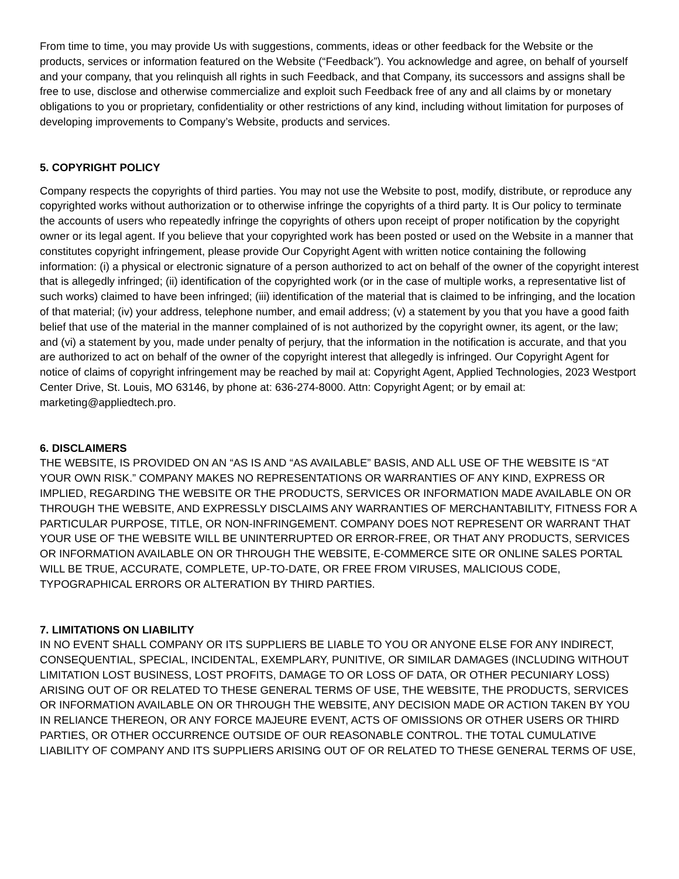From time to time, you may provide Us with suggestions, comments, ideas or other feedback for the Website or the products, services or information featured on the Website (“Feedback”). You acknowledge and agree, on behalf of yourself and your company, that you relinquish all rights in such Feedback, and that Company, its successors and assigns shall be free to use, disclose and otherwise commercialize and exploit such Feedback free of any and all claims by or monetary obligations to you or proprietary, confidentiality or other restrictions of any kind, including without limitation for purposes of developing improvements to Company’s Website, products and services.
5. COPYRIGHT POLICY
Company respects the copyrights of third parties. You may not use the Website to post, modify, distribute, or reproduce any copyrighted works without authorization or to otherwise infringe the copyrights of a third party. It is Our policy to terminate the accounts of users who repeatedly infringe the copyrights of others upon receipt of proper notification by the copyright owner or its legal agent. If you believe that your copyrighted work has been posted or used on the Website in a manner that constitutes copyright infringement, please provide Our Copyright Agent with written notice containing the following information: (i) a physical or electronic signature of a person authorized to act on behalf of the owner of the copyright interest that is allegedly infringed; (ii) identification of the copyrighted work (or in the case of multiple works, a representative list of such works) claimed to have been infringed; (iii) identification of the material that is claimed to be infringing, and the location of that material; (iv) your address, telephone number, and email address; (v) a statement by you that you have a good faith belief that use of the material in the manner complained of is not authorized by the copyright owner, its agent, or the law; and (vi) a statement by you, made under penalty of perjury, that the information in the notification is accurate, and that you are authorized to act on behalf of the owner of the copyright interest that allegedly is infringed. Our Copyright Agent for notice of claims of copyright infringement may be reached by mail at: Copyright Agent, Applied Technologies, 2023 Westport Center Drive, St. Louis, MO 63146, by phone at: 636-274-8000. Attn: Copyright Agent; or by email at: marketing@appliedtech.pro.
6. DISCLAIMERS
THE WEBSITE, IS PROVIDED ON AN “AS IS AND “AS AVAILABLE” BASIS, AND ALL USE OF THE WEBSITE IS “AT YOUR OWN RISK.” COMPANY MAKES NO REPRESENTATIONS OR WARRANTIES OF ANY KIND, EXPRESS OR IMPLIED, REGARDING THE WEBSITE OR THE PRODUCTS, SERVICES OR INFORMATION MADE AVAILABLE ON OR THROUGH THE WEBSITE, AND EXPRESSLY DISCLAIMS ANY WARRANTIES OF MERCHANTABILITY, FITNESS FOR A PARTICULAR PURPOSE, TITLE, OR NON-INFRINGEMENT. COMPANY DOES NOT REPRESENT OR WARRANT THAT YOUR USE OF THE WEBSITE WILL BE UNINTERRUPTED OR ERROR-FREE, OR THAT ANY PRODUCTS, SERVICES OR INFORMATION AVAILABLE ON OR THROUGH THE WEBSITE, E-COMMERCE SITE OR ONLINE SALES PORTAL WILL BE TRUE, ACCURATE, COMPLETE, UP-TO-DATE, OR FREE FROM VIRUSES, MALICIOUS CODE, TYPOGRAPHICAL ERRORS OR ALTERATION BY THIRD PARTIES.
7. LIMITATIONS ON LIABILITY
IN NO EVENT SHALL COMPANY OR ITS SUPPLIERS BE LIABLE TO YOU OR ANYONE ELSE FOR ANY INDIRECT, CONSEQUENTIAL, SPECIAL, INCIDENTAL, EXEMPLARY, PUNITIVE, OR SIMILAR DAMAGES (INCLUDING WITHOUT LIMITATION LOST BUSINESS, LOST PROFITS, DAMAGE TO OR LOSS OF DATA, OR OTHER PECUNIARY LOSS) ARISING OUT OF OR RELATED TO THESE GENERAL TERMS OF USE, THE WEBSITE, THE PRODUCTS, SERVICES OR INFORMATION AVAILABLE ON OR THROUGH THE WEBSITE, ANY DECISION MADE OR ACTION TAKEN BY YOU IN RELIANCE THEREON, OR ANY FORCE MAJEURE EVENT, ACTS OF OMISSIONS OR OTHER USERS OR THIRD PARTIES, OR OTHER OCCURRENCE OUTSIDE OF OUR REASONABLE CONTROL. THE TOTAL CUMULATIVE LIABILITY OF COMPANY AND ITS SUPPLIERS ARISING OUT OF OR RELATED TO THESE GENERAL TERMS OF USE,